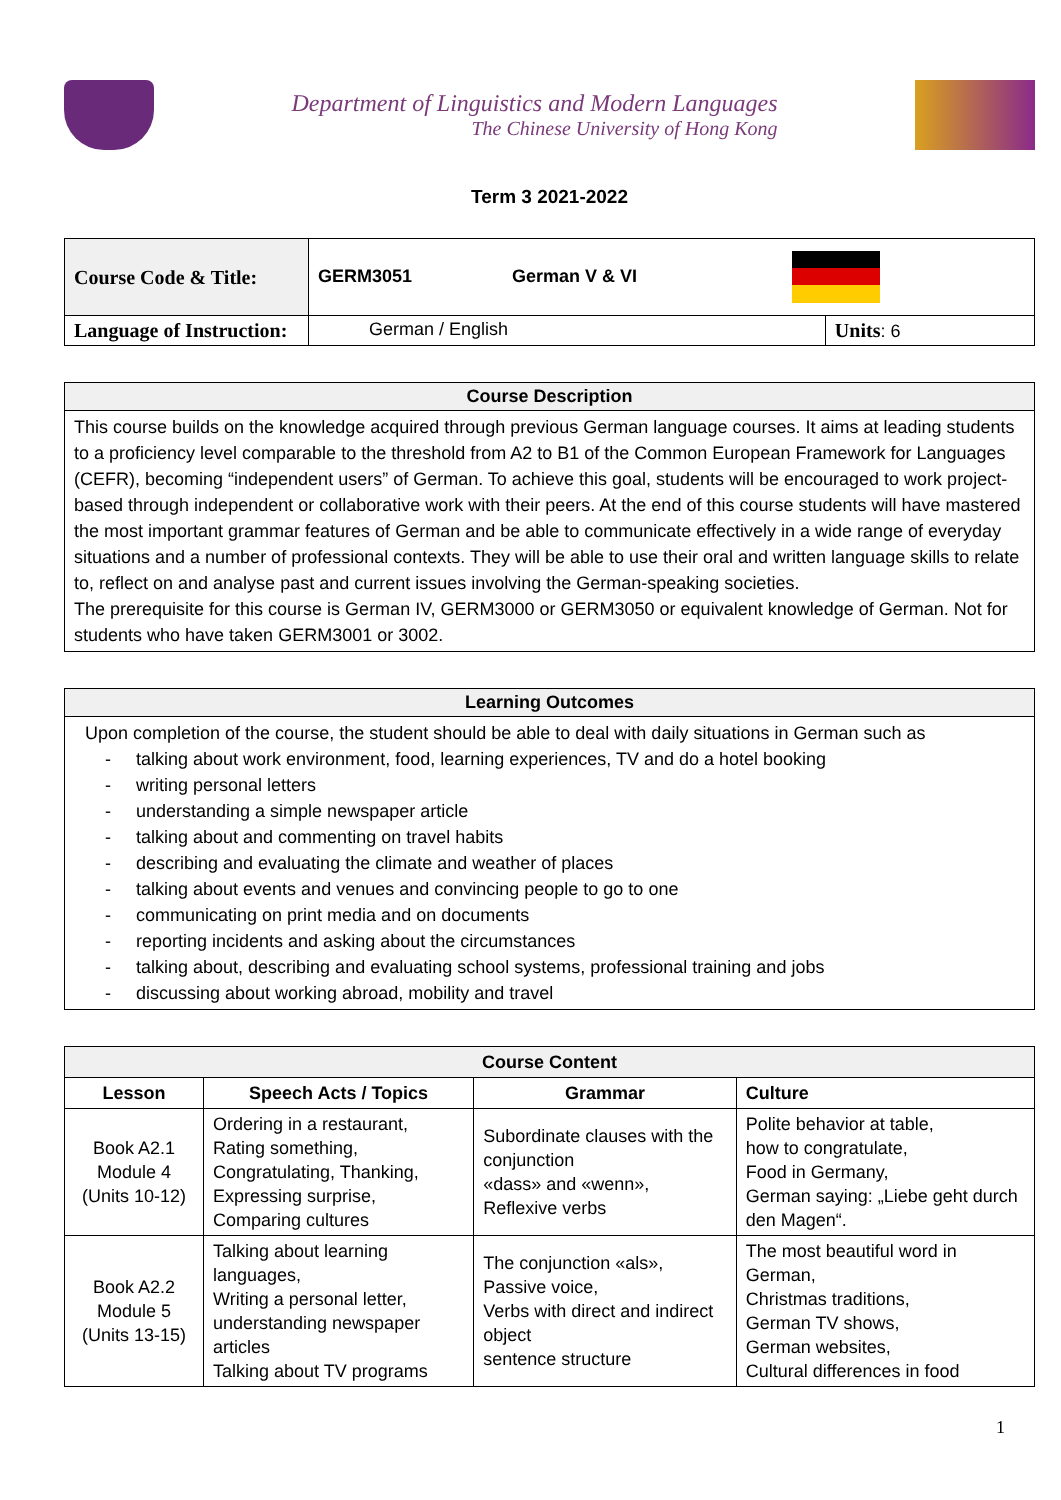Department of Linguistics and Modern Languages
The Chinese University of Hong Kong
Term 3 2021-2022
| Course Code & Title: | GERM3051 German V & VI | |
| Language of Instruction: | German / English | Units : 6 |
| Course Description |
| This course builds on the knowledge acquired through previous German language courses. It aims at leading students to a proficiency level comparable to the threshold from A2 to B1 of the Common European Framework for Languages (CEFR), becoming “independent users” of German. To achieve this goal, students will be encouraged to work project-based through independent or collaborative work with their peers. At the end of this course students will have mastered the most important grammar features of German and be able to communicate effectively in a wide range of everyday situations and a number of professional contexts. They will be able to use their oral and written language skills to relate to, reflect on and analyse past and current issues involving the German-speaking societies. The prerequisite for this course is German IV, GERM3000 or GERM3050 or equivalent knowledge of German. Not for students who have taken GERM3001 or 3002. |
| Learning Outcomes |
| Upon completion of the course, the student should be able to deal with daily situations in German such as - talking about work environment, food, learning experiences, TV and do a hotel booking - writing personal letters - understanding a simple newspaper article - talking about and commenting on travel habits - describing and evaluating the climate and weather of places - talking about events and venues and convincing people to go to one - communicating on print media and on documents - reporting incidents and asking about the circumstances - talking about, describing and evaluating school systems, professional training and jobs - discussing about working abroad, mobility and travel |
| Course Content | | | |
| Lesson | Speech Acts / Topics | Grammar | Culture |
| Book A2.1 Module 4 (Units 10-12) | Ordering in a restaurant, Rating something, Congratulating, Thanking, Expressing surprise, Comparing cultures | Subordinate clauses with the conjunction «dass» and «wenn», Reflexive verbs | Polite behavior at table, how to congratulate, Food in Germany, German saying: „Liebe geht durch den Magen“. |
| Book A2.2 Module 5 (Units 13-15) | Talking about learning languages, Writing a personal letter, understanding newspaper articles Talking about TV programs | The conjunction «als», Passive voice, Verbs with direct and indirect object sentence structure | The most beautiful word in German, Christmas traditions, German TV shows, German websites, Cultural differences in food |
1